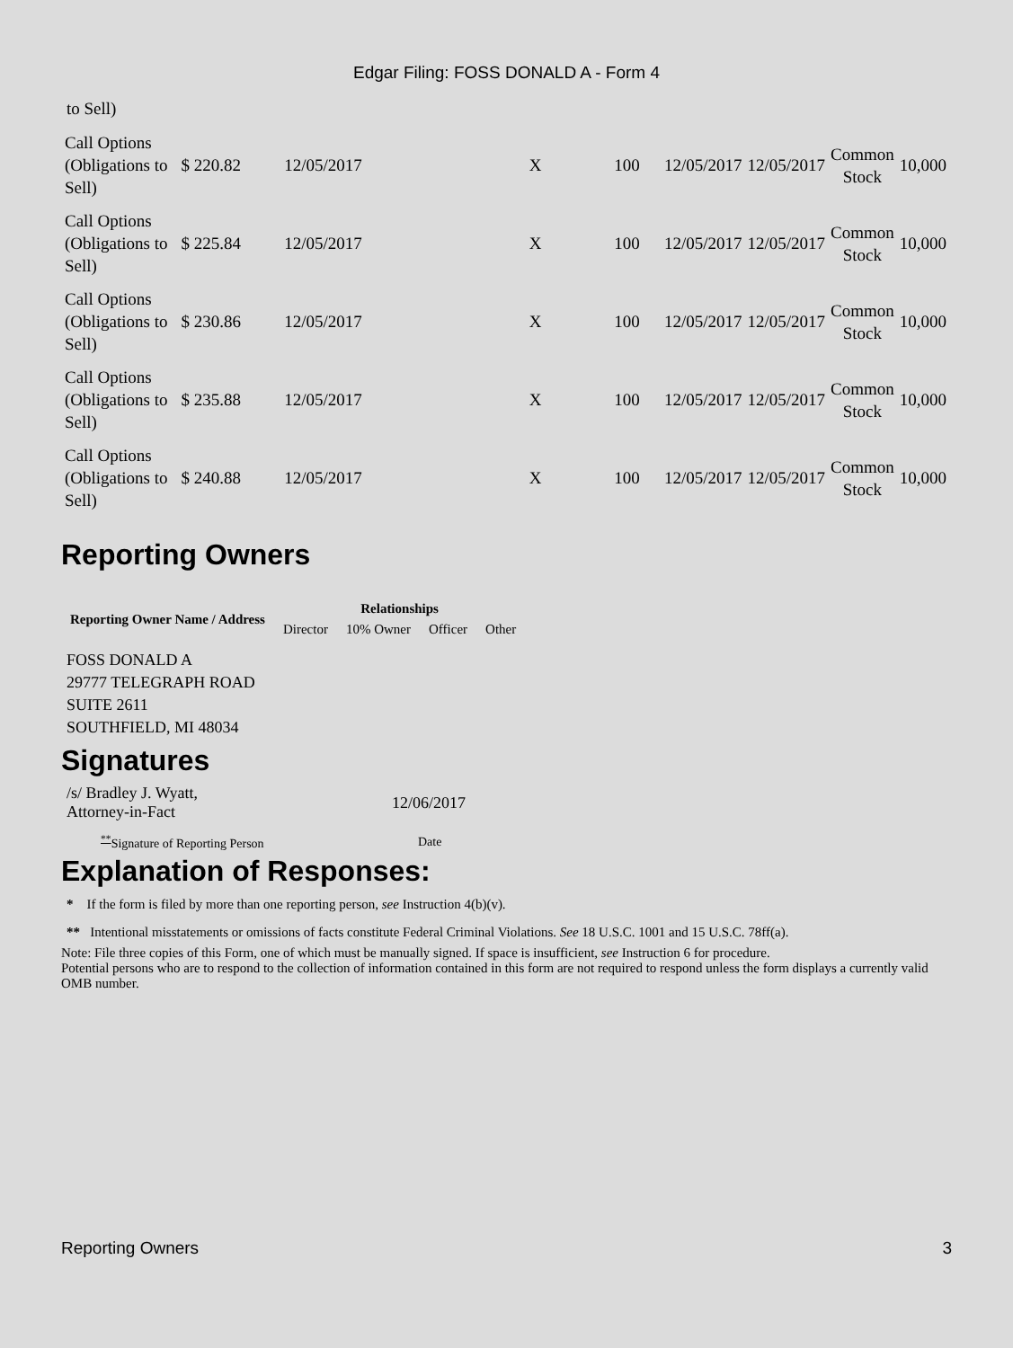Edgar Filing: FOSS DONALD A - Form 4
to Sell)
| Call Options (Obligations to Sell) | $ 220.82 | 12/05/2017 | X | 100 | 12/05/2017 | 12/05/2017 | Common Stock | 10,000 |
| Call Options (Obligations to Sell) | $ 225.84 | 12/05/2017 | X | 100 | 12/05/2017 | 12/05/2017 | Common Stock | 10,000 |
| Call Options (Obligations to Sell) | $ 230.86 | 12/05/2017 | X | 100 | 12/05/2017 | 12/05/2017 | Common Stock | 10,000 |
| Call Options (Obligations to Sell) | $ 235.88 | 12/05/2017 | X | 100 | 12/05/2017 | 12/05/2017 | Common Stock | 10,000 |
| Call Options (Obligations to Sell) | $ 240.88 | 12/05/2017 | X | 100 | 12/05/2017 | 12/05/2017 | Common Stock | 10,000 |
Reporting Owners
| Reporting Owner Name / Address | Relationships | | | |
| --- | --- | --- | --- | --- |
| | Director | 10% Owner | Officer | Other |
FOSS DONALD A
29777 TELEGRAPH ROAD
SUITE 2611
SOUTHFIELD, MI 48034
Signatures
| /s/ Bradley J. Wyatt, Attorney-in-Fact | 12/06/2017 |
| <sup>**</sup> Signature of Reporting Person | Date |
Explanation of Responses:
* If the form is filed by more than one reporting person, see Instruction 4(b)(v).
** Intentional misstatements or omissions of facts constitute Federal Criminal Violations. See 18 U.S.C. 1001 and 15 U.S.C. 78ff(a).
Note: File three copies of this Form, one of which must be manually signed. If space is insufficient, see Instruction 6 for procedure.
Potential persons who are to respond to the collection of information contained in this form are not required to respond unless the form displays a currently valid OMB number.
Reporting Owners 3